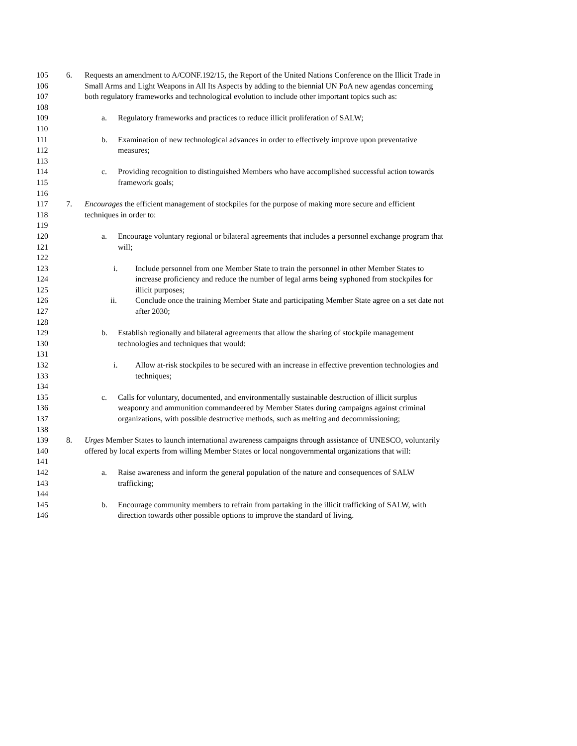105 6. Requests an amendment to A/CONF.192/15, the Report of the United Nations Conference on the Illicit Trade in
106 Small Arms and Light Weapons in All Its Aspects by adding to the biennial UN PoA new agendas concerning
107 both regulatory frameworks and technological evolution to include other important topics such as:
108
109 a. Regulatory frameworks and practices to reduce illicit proliferation of SALW;
110
111 b. Examination of new technological advances in order to effectively improve upon preventative
112 measures;
113
114 c. Providing recognition to distinguished Members who have accomplished successful action towards
115 framework goals;
116
117 7. Encourages the efficient management of stockpiles for the purpose of making more secure and efficient
118 techniques in order to:
119
120 a. Encourage voluntary regional or bilateral agreements that includes a personnel exchange program that
121 will;
122
123 i. Include personnel from one Member State to train the personnel in other Member States to
124 increase proficiency and reduce the number of legal arms being syphoned from stockpiles for
125 illicit purposes;
126 ii. Conclude once the training Member State and participating Member State agree on a set date not
127 after 2030;
128
129 b. Establish regionally and bilateral agreements that allow the sharing of stockpile management
130 technologies and techniques that would:
131
132 i. Allow at-risk stockpiles to be secured with an increase in effective prevention technologies and
133 techniques;
134
135 c. Calls for voluntary, documented, and environmentally sustainable destruction of illicit surplus
136 weaponry and ammunition commandeered by Member States during campaigns against criminal
137 organizations, with possible destructive methods, such as melting and decommissioning;
138
139 8. Urges Member States to launch international awareness campaigns through assistance of UNESCO, voluntarily
140 offered by local experts from willing Member States or local nongovernmental organizations that will:
141
142 a. Raise awareness and inform the general population of the nature and consequences of SALW
143 trafficking;
144
145 b. Encourage community members to refrain from partaking in the illicit trafficking of SALW, with
146 direction towards other possible options to improve the standard of living.